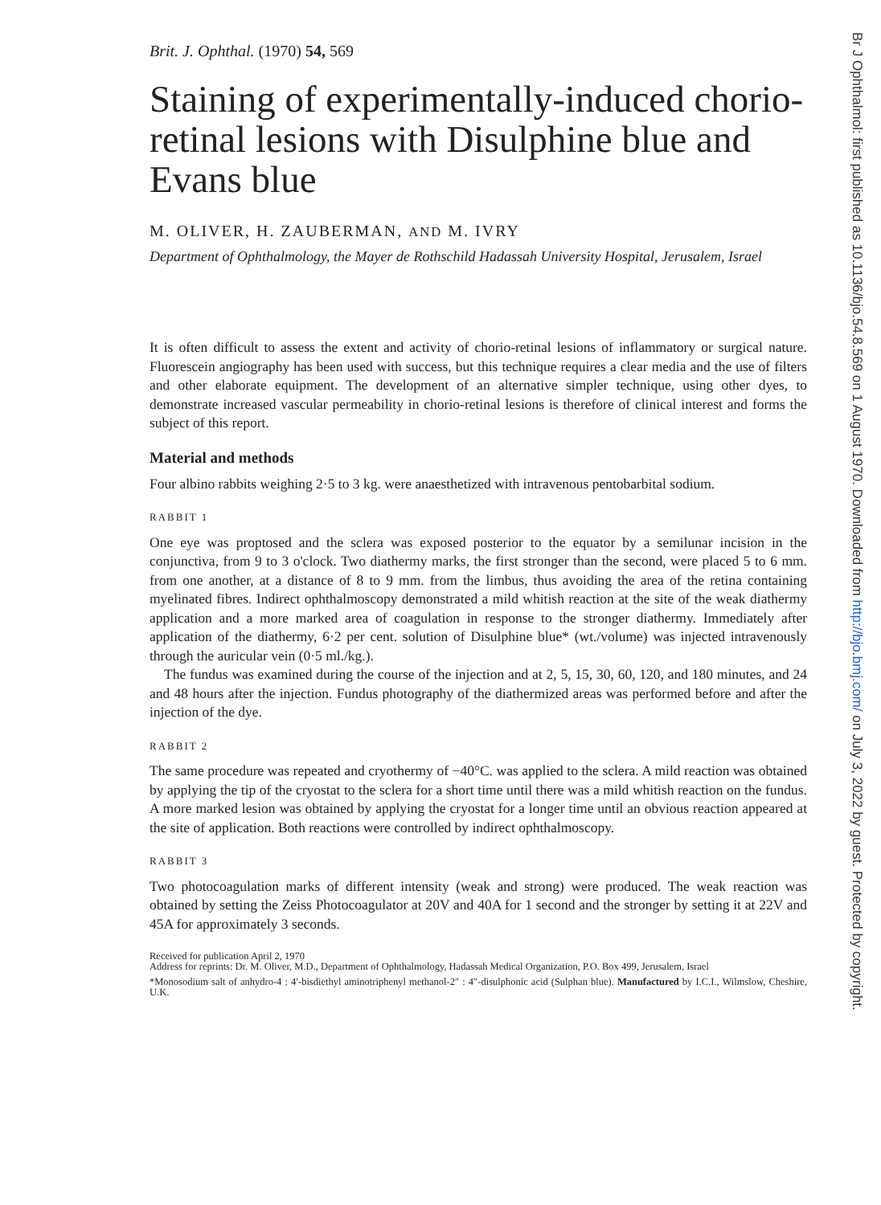Brit. J. Ophthal. (1970) 54, 569
Staining of experimentally-induced chorio-retinal lesions with Disulphine blue and Evans blue
M. OLIVER, H. ZAUBERMAN, AND M. IVRY
Department of Ophthalmology, the Mayer de Rothschild Hadassah University Hospital, Jerusalem, Israel
It is often difficult to assess the extent and activity of chorio-retinal lesions of inflammatory or surgical nature. Fluorescein angiography has been used with success, but this technique requires a clear media and the use of filters and other elaborate equipment. The development of an alternative simpler technique, using other dyes, to demonstrate increased vascular permeability in chorio-retinal lesions is therefore of clinical interest and forms the subject of this report.
Material and methods
Four albino rabbits weighing 2·5 to 3 kg. were anaesthetized with intravenous pentobarbital sodium.
RABBIT 1
One eye was proptosed and the sclera was exposed posterior to the equator by a semilunar incision in the conjunctiva, from 9 to 3 o'clock. Two diathermy marks, the first stronger than the second, were placed 5 to 6 mm. from one another, at a distance of 8 to 9 mm. from the limbus, thus avoiding the area of the retina containing myelinated fibres. Indirect ophthalmoscopy demonstrated a mild whitish reaction at the site of the weak diathermy application and a more marked area of coagulation in response to the stronger diathermy. Immediately after application of the diathermy, 6·2 per cent. solution of Disulphine blue* (wt./volume) was injected intravenously through the auricular vein (0·5 ml./kg.).
The fundus was examined during the course of the injection and at 2, 5, 15, 30, 60, 120, and 180 minutes, and 24 and 48 hours after the injection. Fundus photography of the diathermized areas was performed before and after the injection of the dye.
RABBIT 2
The same procedure was repeated and cryothermy of −40°C. was applied to the sclera. A mild reaction was obtained by applying the tip of the cryostat to the sclera for a short time until there was a mild whitish reaction on the fundus. A more marked lesion was obtained by applying the cryostat for a longer time until an obvious reaction appeared at the site of application. Both reactions were controlled by indirect ophthalmoscopy.
RABBIT 3
Two photocoagulation marks of different intensity (weak and strong) were produced. The weak reaction was obtained by setting the Zeiss Photocoagulator at 20V and 40A for 1 second and the stronger by setting it at 22V and 45A for approximately 3 seconds.
Received for publication April 2, 1970
Address for reprints: Dr. M. Oliver, M.D., Department of Ophthalmology, Hadassah Medical Organization, P.O. Box 499, Jerusalem, Israel
*Monosodium salt of anhydro-4 : 4′-bisdiethyl aminotriphenyl methanol-2″ : 4″-disulphonic acid (Sulphan blue). Manufactured by I.C.I., Wilmslow, Cheshire, U.K.
Br J Ophthalmol: first published as 10.1136/bjo.54.8.569 on 1 August 1970. Downloaded from http://bjo.bmj.com/ on July 3, 2022 by guest. Protected by copyright.